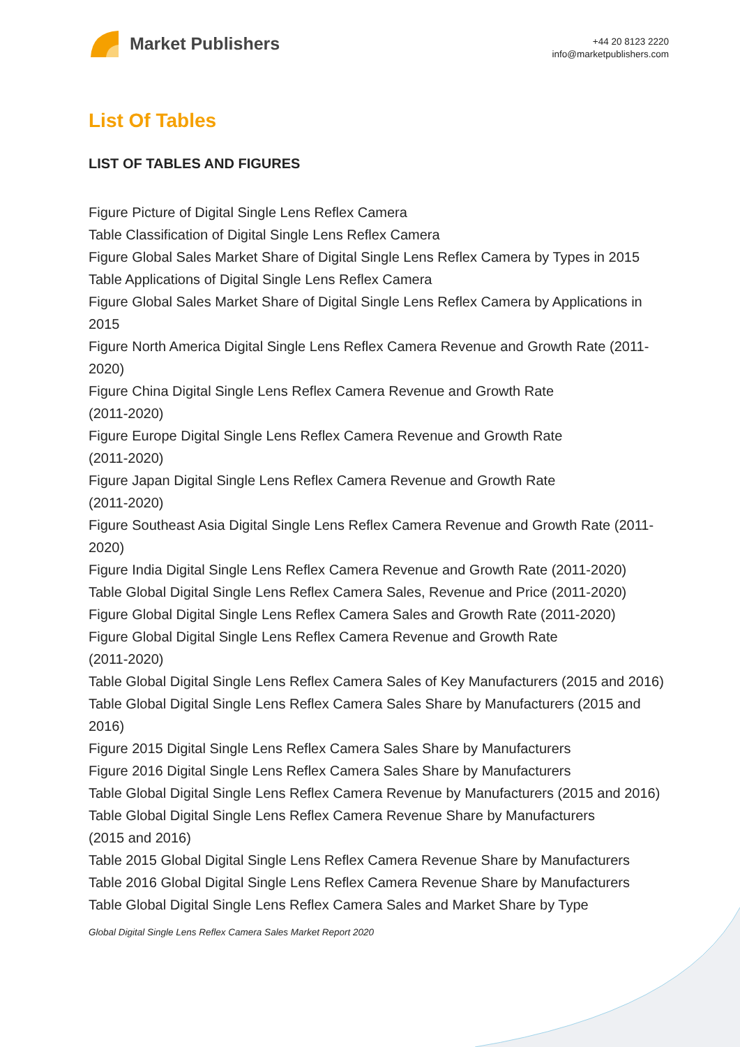Market Publishers
+44 20 8123 2220
info@marketpublishers.com
List Of Tables
LIST OF TABLES AND FIGURES
Figure Picture of Digital Single Lens Reflex Camera
Table Classification of Digital Single Lens Reflex Camera
Figure Global Sales Market Share of Digital Single Lens Reflex Camera by Types in 2015
Table Applications of Digital Single Lens Reflex Camera
Figure Global Sales Market Share of Digital Single Lens Reflex Camera by Applications in 2015
Figure North America Digital Single Lens Reflex Camera Revenue and Growth Rate (2011-2020)
Figure China Digital Single Lens Reflex Camera Revenue and Growth Rate
(2011-2020)
Figure Europe Digital Single Lens Reflex Camera Revenue and Growth Rate
(2011-2020)
Figure Japan Digital Single Lens Reflex Camera Revenue and Growth Rate
(2011-2020)
Figure Southeast Asia Digital Single Lens Reflex Camera Revenue and Growth Rate (2011-2020)
Figure India Digital Single Lens Reflex Camera Revenue and Growth Rate (2011-2020)
Table Global Digital Single Lens Reflex Camera Sales, Revenue and Price (2011-2020)
Figure Global Digital Single Lens Reflex Camera Sales and Growth Rate (2011-2020)
Figure Global Digital Single Lens Reflex Camera Revenue and Growth Rate
(2011-2020)
Table Global Digital Single Lens Reflex Camera Sales of Key Manufacturers (2015 and 2016)
Table Global Digital Single Lens Reflex Camera Sales Share by Manufacturers (2015 and 2016)
Figure 2015 Digital Single Lens Reflex Camera Sales Share by Manufacturers
Figure 2016 Digital Single Lens Reflex Camera Sales Share by Manufacturers
Table Global Digital Single Lens Reflex Camera Revenue by Manufacturers (2015 and 2016)
Table Global Digital Single Lens Reflex Camera Revenue Share by Manufacturers
(2015 and 2016)
Table 2015 Global Digital Single Lens Reflex Camera Revenue Share by Manufacturers
Table 2016 Global Digital Single Lens Reflex Camera Revenue Share by Manufacturers
Table Global Digital Single Lens Reflex Camera Sales and Market Share by Type
Global Digital Single Lens Reflex Camera Sales Market Report 2020